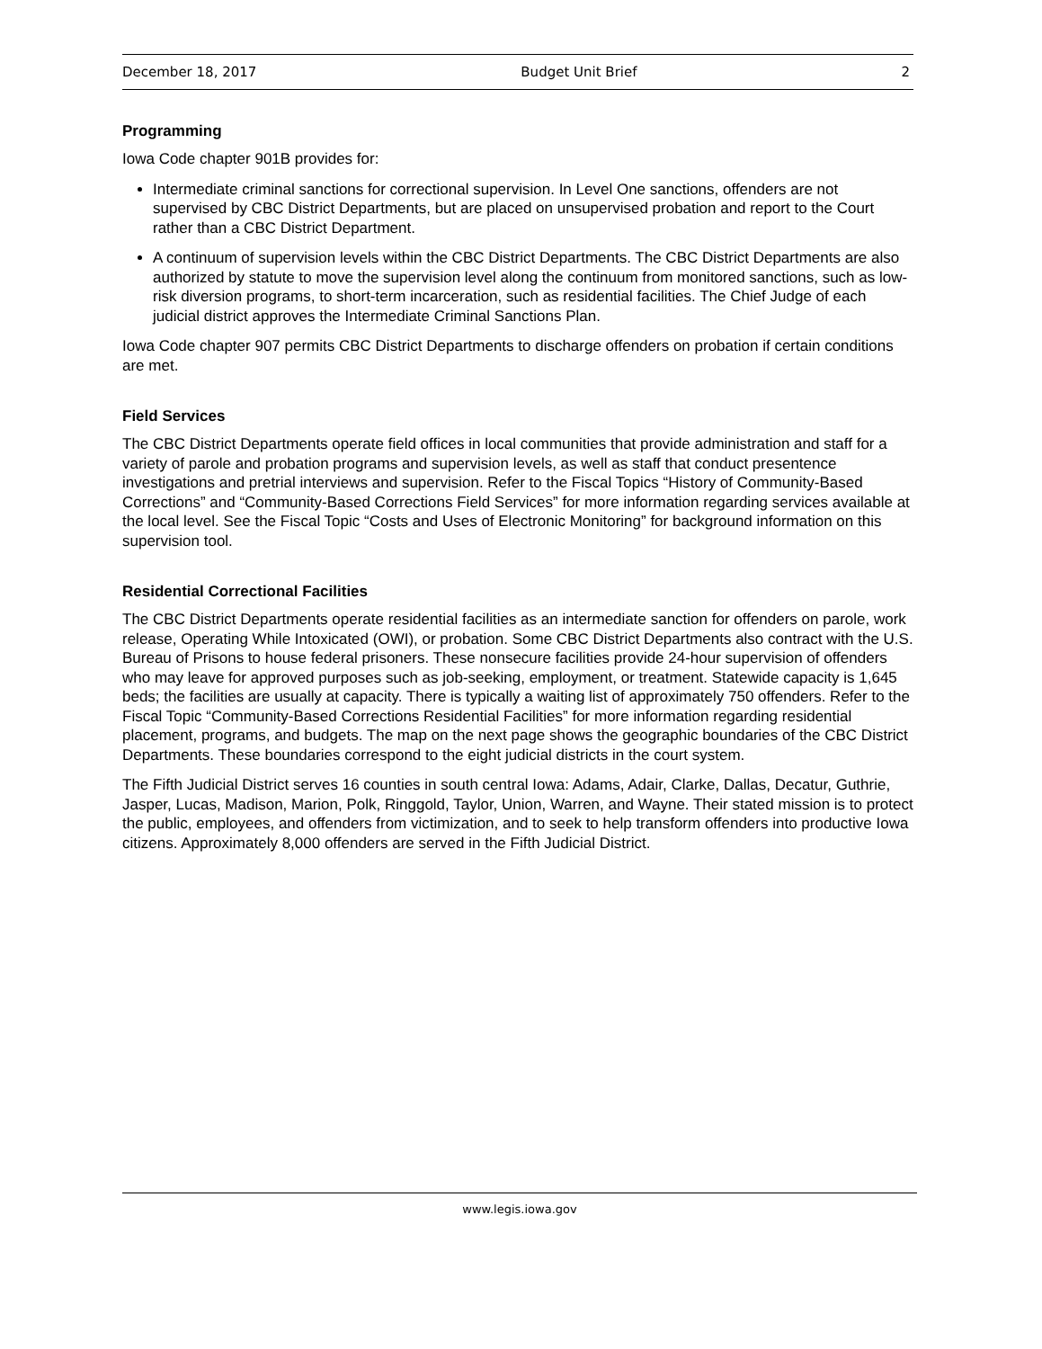December 18, 2017 Budget Unit Brief 2
Programming
Iowa Code chapter 901B provides for:
Intermediate criminal sanctions for correctional supervision. In Level One sanctions, offenders are not supervised by CBC District Departments, but are placed on unsupervised probation and report to the Court rather than a CBC District Department.
A continuum of supervision levels within the CBC District Departments. The CBC District Departments are also authorized by statute to move the supervision level along the continuum from monitored sanctions, such as low-risk diversion programs, to short-term incarceration, such as residential facilities. The Chief Judge of each judicial district approves the Intermediate Criminal Sanctions Plan.
Iowa Code chapter 907 permits CBC District Departments to discharge offenders on probation if certain conditions are met.
Field Services
The CBC District Departments operate field offices in local communities that provide administration and staff for a variety of parole and probation programs and supervision levels, as well as staff that conduct presentence investigations and pretrial interviews and supervision. Refer to the Fiscal Topics “History of Community-Based Corrections” and “Community-Based Corrections Field Services” for more information regarding services available at the local level. See the Fiscal Topic “Costs and Uses of Electronic Monitoring” for background information on this supervision tool.
Residential Correctional Facilities
The CBC District Departments operate residential facilities as an intermediate sanction for offenders on parole, work release, Operating While Intoxicated (OWI), or probation. Some CBC District Departments also contract with the U.S. Bureau of Prisons to house federal prisoners. These nonsecure facilities provide 24-hour supervision of offenders who may leave for approved purposes such as job-seeking, employment, or treatment. Statewide capacity is 1,645 beds; the facilities are usually at capacity. There is typically a waiting list of approximately 750 offenders. Refer to the Fiscal Topic “Community-Based Corrections Residential Facilities” for more information regarding residential placement, programs, and budgets. The map on the next page shows the geographic boundaries of the CBC District Departments. These boundaries correspond to the eight judicial districts in the court system.
The Fifth Judicial District serves 16 counties in south central Iowa: Adams, Adair, Clarke, Dallas, Decatur, Guthrie, Jasper, Lucas, Madison, Marion, Polk, Ringgold, Taylor, Union, Warren, and Wayne. Their stated mission is to protect the public, employees, and offenders from victimization, and to seek to help transform offenders into productive Iowa citizens. Approximately 8,000 offenders are served in the Fifth Judicial District.
www.legis.iowa.gov